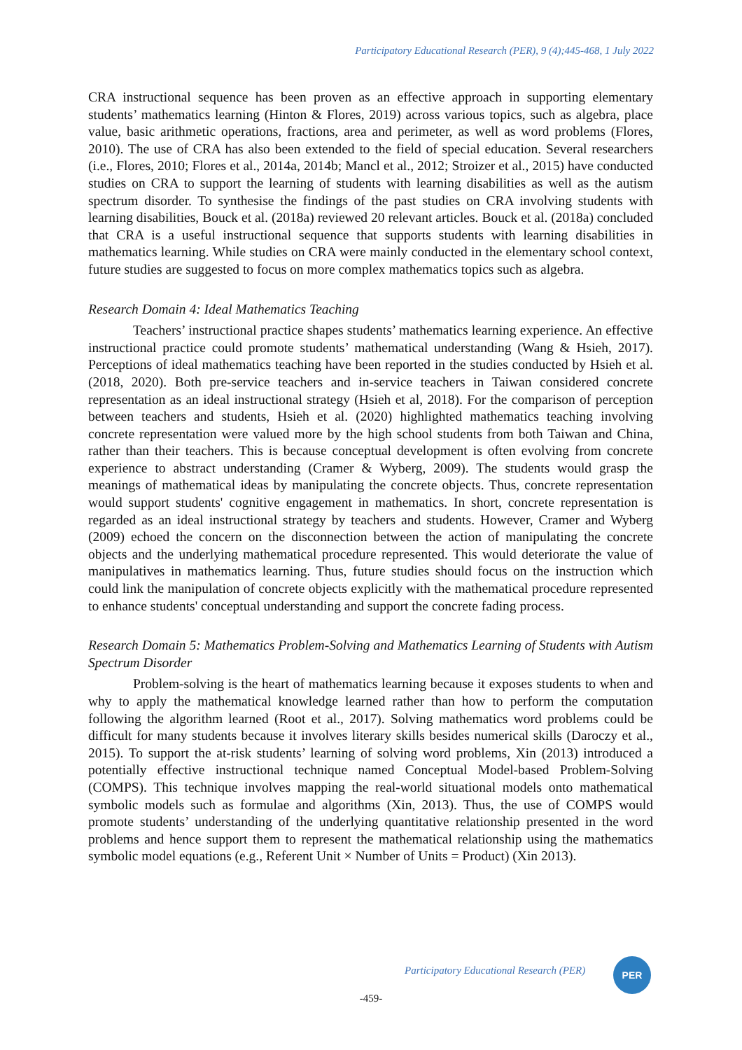Participatory Educational Research (PER), 9 (4);445-468, 1 July 2022
CRA instructional sequence has been proven as an effective approach in supporting elementary students’ mathematics learning (Hinton & Flores, 2019) across various topics, such as algebra, place value, basic arithmetic operations, fractions, area and perimeter, as well as word problems (Flores, 2010). The use of CRA has also been extended to the field of special education. Several researchers (i.e., Flores, 2010; Flores et al., 2014a, 2014b; Mancl et al., 2012; Stroizer et al., 2015) have conducted studies on CRA to support the learning of students with learning disabilities as well as the autism spectrum disorder. To synthesise the findings of the past studies on CRA involving students with learning disabilities, Bouck et al. (2018a) reviewed 20 relevant articles. Bouck et al. (2018a) concluded that CRA is a useful instructional sequence that supports students with learning disabilities in mathematics learning. While studies on CRA were mainly conducted in the elementary school context, future studies are suggested to focus on more complex mathematics topics such as algebra.
Research Domain 4: Ideal Mathematics Teaching
Teachers’ instructional practice shapes students’ mathematics learning experience. An effective instructional practice could promote students’ mathematical understanding (Wang & Hsieh, 2017). Perceptions of ideal mathematics teaching have been reported in the studies conducted by Hsieh et al. (2018, 2020). Both pre-service teachers and in-service teachers in Taiwan considered concrete representation as an ideal instructional strategy (Hsieh et al, 2018). For the comparison of perception between teachers and students, Hsieh et al. (2020) highlighted mathematics teaching involving concrete representation were valued more by the high school students from both Taiwan and China, rather than their teachers. This is because conceptual development is often evolving from concrete experience to abstract understanding (Cramer & Wyberg, 2009). The students would grasp the meanings of mathematical ideas by manipulating the concrete objects. Thus, concrete representation would support students' cognitive engagement in mathematics. In short, concrete representation is regarded as an ideal instructional strategy by teachers and students. However, Cramer and Wyberg (2009) echoed the concern on the disconnection between the action of manipulating the concrete objects and the underlying mathematical procedure represented. This would deteriorate the value of manipulatives in mathematics learning. Thus, future studies should focus on the instruction which could link the manipulation of concrete objects explicitly with the mathematical procedure represented to enhance students' conceptual understanding and support the concrete fading process.
Research Domain 5: Mathematics Problem-Solving and Mathematics Learning of Students with Autism Spectrum Disorder
Problem-solving is the heart of mathematics learning because it exposes students to when and why to apply the mathematical knowledge learned rather than how to perform the computation following the algorithm learned (Root et al., 2017). Solving mathematics word problems could be difficult for many students because it involves literary skills besides numerical skills (Daroczy et al., 2015). To support the at-risk students’ learning of solving word problems, Xin (2013) introduced a potentially effective instructional technique named Conceptual Model-based Problem-Solving (COMPS). This technique involves mapping the real-world situational models onto mathematical symbolic models such as formulae and algorithms (Xin, 2013). Thus, the use of COMPS would promote students’ understanding of the underlying quantitative relationship presented in the word problems and hence support them to represent the mathematical relationship using the mathematics symbolic model equations (e.g., Referent Unit × Number of Units = Product) (Xin 2013).
Participatory Educational Research (PER)
PER
-459-